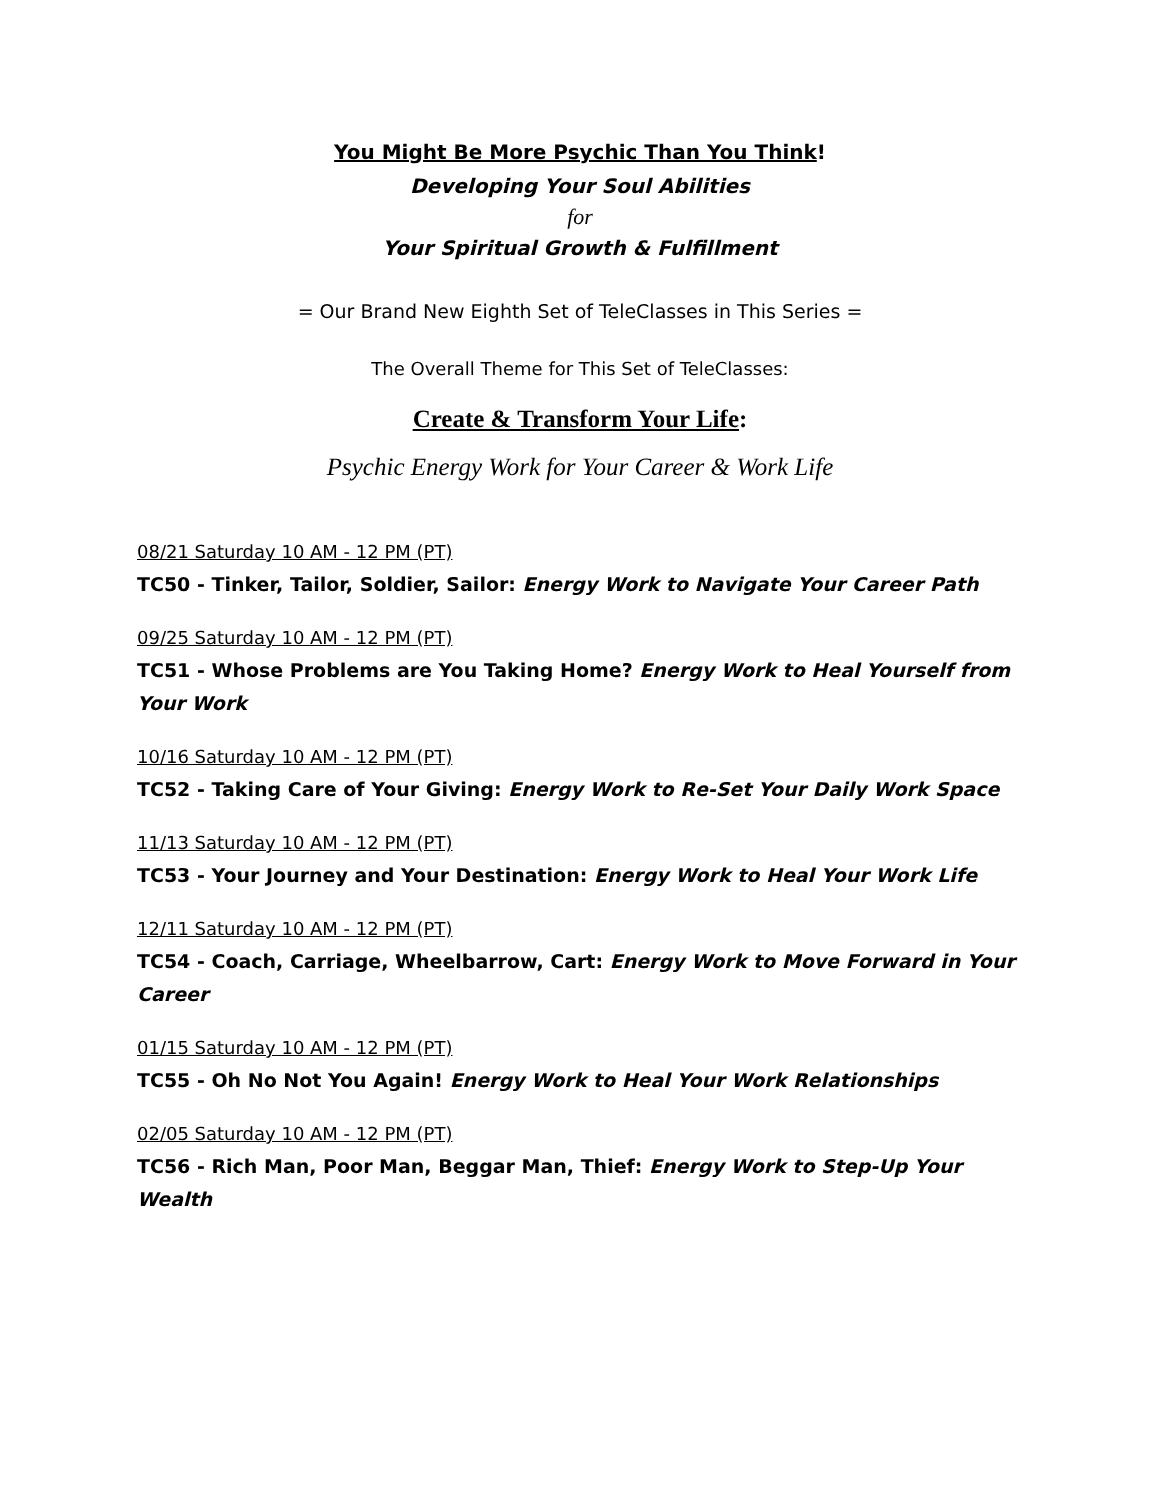You Might Be More Psychic Than You Think!
Developing Your Soul Abilities
for
Your Spiritual Growth & Fulfillment
= Our Brand New Eighth Set of TeleClasses in This Series =
The Overall Theme for This Set of TeleClasses:
Create & Transform Your Life:
Psychic Energy Work for Your Career & Work Life
08/21 Saturday 10 AM - 12 PM (PT)
TC50 - Tinker, Tailor, Soldier, Sailor: Energy Work to Navigate Your Career Path
09/25 Saturday 10 AM - 12 PM (PT)
TC51 - Whose Problems are You Taking Home? Energy Work to Heal Yourself from Your Work
10/16 Saturday 10 AM - 12 PM (PT)
TC52 - Taking Care of Your Giving: Energy Work to Re-Set Your Daily Work Space
11/13 Saturday 10 AM - 12 PM (PT)
TC53 - Your Journey and Your Destination: Energy Work to Heal Your Work Life
12/11 Saturday 10 AM - 12 PM (PT)
TC54 - Coach, Carriage, Wheelbarrow, Cart: Energy Work to Move Forward in Your Career
01/15 Saturday 10 AM - 12 PM (PT)
TC55 - Oh No Not You Again! Energy Work to Heal Your Work Relationships
02/05 Saturday 10 AM - 12 PM (PT)
TC56 - Rich Man, Poor Man, Beggar Man, Thief: Energy Work to Step-Up Your Wealth